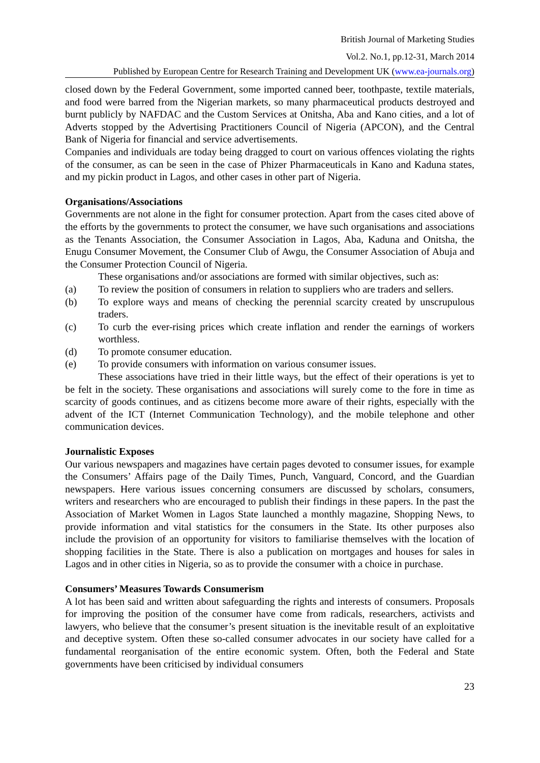British Journal of Marketing Studies
Vol.2. No.1, pp.12-31, March 2014
Published by European Centre for Research Training and Development UK (www.ea-journals.org)
closed down by the Federal Government, some imported canned beer, toothpaste, textile materials, and food were barred from the Nigerian markets, so many pharmaceutical products destroyed and burnt publicly by NAFDAC and the Custom Services at Onitsha, Aba and Kano cities, and a lot of Adverts stopped by the Advertising Practitioners Council of Nigeria (APCON), and the Central Bank of Nigeria for financial and service advertisements.
Companies and individuals are today being dragged to court on various offences violating the rights of the consumer, as can be seen in the case of Phizer Pharmaceuticals in Kano and Kaduna states, and my pickin product in Lagos, and other cases in other part of Nigeria.
Organisations/Associations
Governments are not alone in the fight for consumer protection. Apart from the cases cited above of the efforts by the governments to protect the consumer, we have such organisations and associations as the Tenants Association, the Consumer Association in Lagos, Aba, Kaduna and Onitsha, the Enugu Consumer Movement, the Consumer Club of Awgu, the Consumer Association of Abuja and the Consumer Protection Council of Nigeria.
These organisations and/or associations are formed with similar objectives, such as:
(a) To review the position of consumers in relation to suppliers who are traders and sellers.
(b) To explore ways and means of checking the perennial scarcity created by unscrupulous traders.
(c) To curb the ever-rising prices which create inflation and render the earnings of workers worthless.
(d) To promote consumer education.
(e) To provide consumers with information on various consumer issues.
These associations have tried in their little ways, but the effect of their operations is yet to be felt in the society. These organisations and associations will surely come to the fore in time as scarcity of goods continues, and as citizens become more aware of their rights, especially with the advent of the ICT (Internet Communication Technology), and the mobile telephone and other communication devices.
Journalistic Exposes
Our various newspapers and magazines have certain pages devoted to consumer issues, for example the Consumers’ Affairs page of the Daily Times, Punch, Vanguard, Concord, and the Guardian newspapers. Here various issues concerning consumers are discussed by scholars, consumers, writers and researchers who are encouraged to publish their findings in these papers. In the past the Association of Market Women in Lagos State launched a monthly magazine, Shopping News, to provide information and vital statistics for the consumers in the State. Its other purposes also include the provision of an opportunity for visitors to familiarise themselves with the location of shopping facilities in the State. There is also a publication on mortgages and houses for sales in Lagos and in other cities in Nigeria, so as to provide the consumer with a choice in purchase.
Consumers’ Measures Towards Consumerism
A lot has been said and written about safeguarding the rights and interests of consumers. Proposals for improving the position of the consumer have come from radicals, researchers, activists and lawyers, who believe that the consumer’s present situation is the inevitable result of an exploitative and deceptive system. Often these so-called consumer advocates in our society have called for a fundamental reorganisation of the entire economic system. Often, both the Federal and State governments have been criticised by individual consumers
23